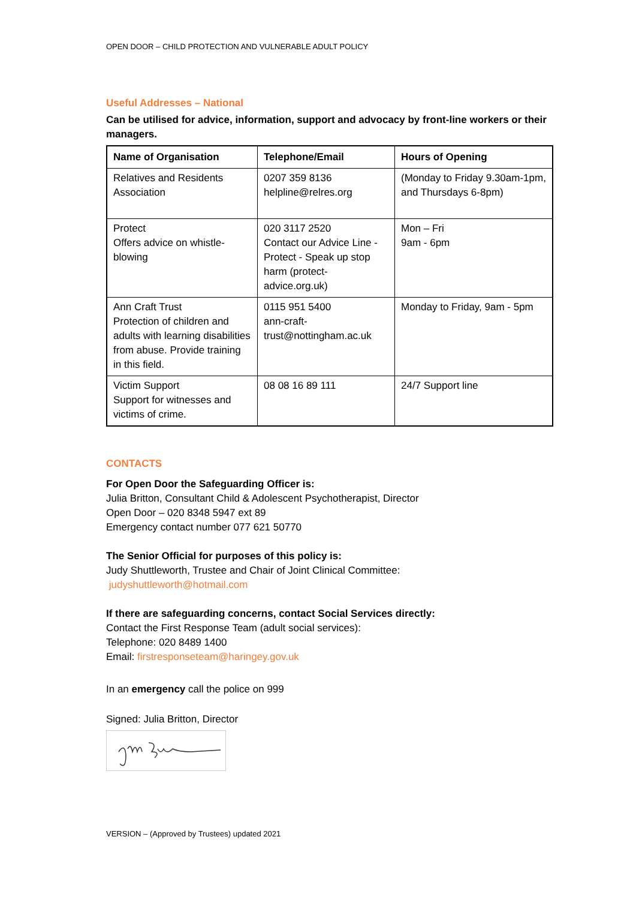OPEN DOOR – CHILD PROTECTION AND VULNERABLE ADULT POLICY
Useful Addresses – National
Can be utilised for advice, information, support and advocacy by front-line workers or their managers.
| Name of Organisation | Telephone/Email | Hours of Opening |
| --- | --- | --- |
| Relatives and Residents Association | 0207 359 8136 helpline@relres.org | (Monday to Friday 9.30am-1pm, and Thursdays 6-8pm) |
| Protect Offers advice on whistle-blowing | 020 3117 2520 Contact our Advice Line - Protect - Speak up stop harm (protect-advice.org.uk) | Mon – Fri 9am - 6pm |
| Ann Craft Trust Protection of children and adults with learning disabilities from abuse. Provide training in this field. | 0115 951 5400 ann-craft-trust@nottingham.ac.uk | Monday to Friday, 9am - 5pm |
| Victim Support Support for witnesses and victims of crime. | 08 08 16 89 111 | 24/7 Support line |
CONTACTS
For Open Door the Safeguarding Officer is:
Julia Britton, Consultant Child & Adolescent Psychotherapist, Director
Open Door – 020 8348 5947 ext 89
Emergency contact number 077 621 50770
The Senior Official for purposes of this policy is:
Judy Shuttleworth, Trustee and Chair of Joint Clinical Committee:
judyshuttleworth@hotmail.com
If there are safeguarding concerns, contact Social Services directly:
Contact the First Response Team (adult social services):
Telephone: 020 8489 1400
Email: firstresponseteam@haringey.gov.uk
In an emergency call the police on 999
Signed: Julia Britton, Director
VERSION – (Approved by Trustees) updated 2021